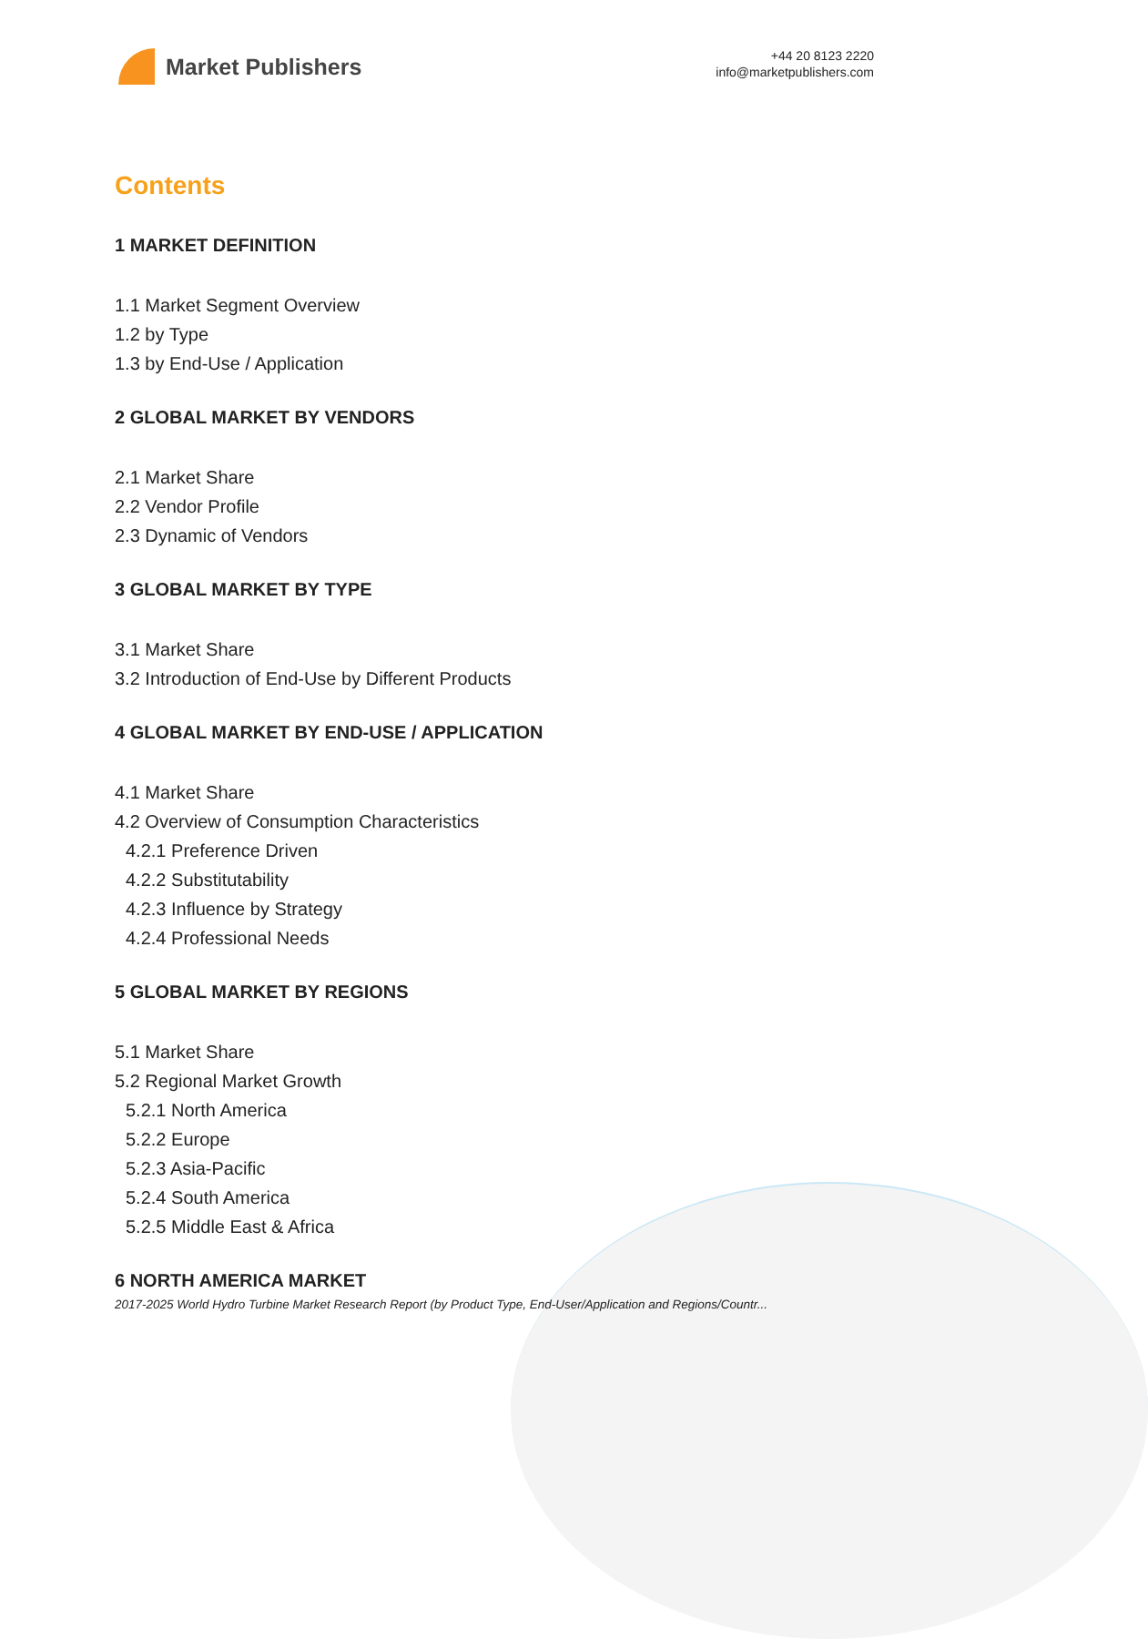Market Publishers
+44 20 8123 2220
info@marketpublishers.com
Contents
1 MARKET DEFINITION
1.1 Market Segment Overview
1.2 by Type
1.3 by End-Use / Application
2 GLOBAL MARKET BY VENDORS
2.1 Market Share
2.2 Vendor Profile
2.3 Dynamic of Vendors
3 GLOBAL MARKET BY TYPE
3.1 Market Share
3.2 Introduction of End-Use by Different Products
4 GLOBAL MARKET BY END-USE / APPLICATION
4.1 Market Share
4.2 Overview of Consumption Characteristics
4.2.1 Preference Driven
4.2.2 Substitutability
4.2.3 Influence by Strategy
4.2.4 Professional Needs
5 GLOBAL MARKET BY REGIONS
5.1 Market Share
5.2 Regional Market Growth
5.2.1 North America
5.2.2 Europe
5.2.3 Asia-Pacific
5.2.4 South America
5.2.5 Middle East & Africa
6 NORTH AMERICA MARKET
2017-2025 World Hydro Turbine Market Research Report (by Product Type, End-User/Application and Regions/Countr...